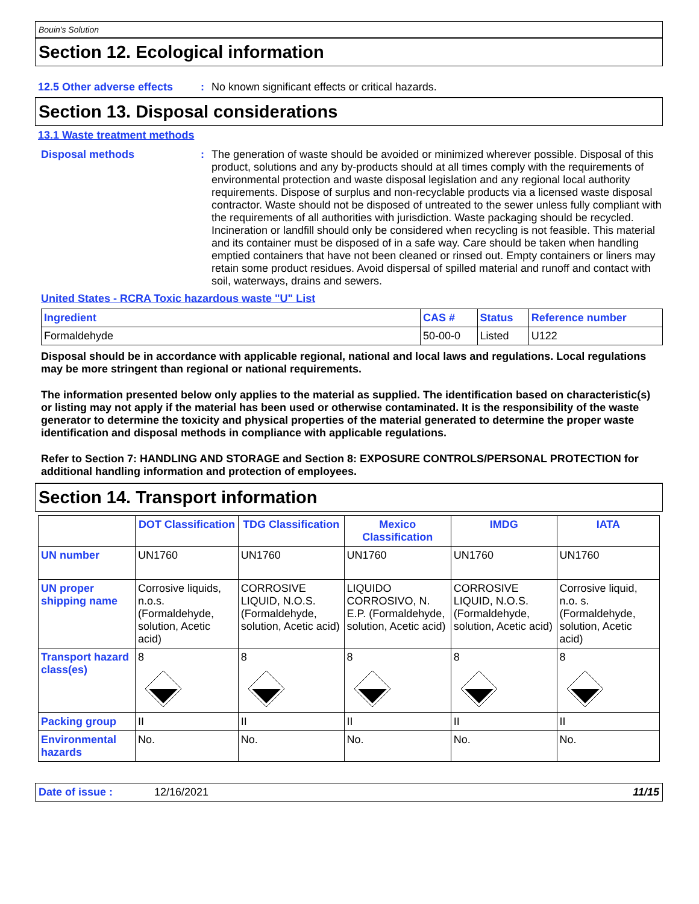Bouin's Solution
Section 12. Ecological information
12.5 Other adverse effects
: No known significant effects or critical hazards.
Section 13. Disposal considerations
13.1 Waste treatment methods
Disposal methods : The generation of waste should be avoided or minimized wherever possible. Disposal of this product, solutions and any by-products should at all times comply with the requirements of environmental protection and waste disposal legislation and any regional local authority requirements. Dispose of surplus and non-recyclable products via a licensed waste disposal contractor. Waste should not be disposed of untreated to the sewer unless fully compliant with the requirements of all authorities with jurisdiction. Waste packaging should be recycled. Incineration or landfill should only be considered when recycling is not feasible. This material and its container must be disposed of in a safe way. Care should be taken when handling emptied containers that have not been cleaned or rinsed out. Empty containers or liners may retain some product residues. Avoid dispersal of spilled material and runoff and contact with soil, waterways, drains and sewers.
United States - RCRA Toxic hazardous waste "U" List
| Ingredient | CAS # | Status | Reference number |
| --- | --- | --- | --- |
| Formaldehyde | 50-00-0 | Listed | U122 |
Disposal should be in accordance with applicable regional, national and local laws and regulations. Local regulations may be more stringent than regional or national requirements.
The information presented below only applies to the material as supplied. The identification based on characteristic(s) or listing may not apply if the material has been used or otherwise contaminated. It is the responsibility of the waste generator to determine the toxicity and physical properties of the material generated to determine the proper waste identification and disposal methods in compliance with applicable regulations.
Refer to Section 7: HANDLING AND STORAGE and Section 8: EXPOSURE CONTROLS/PERSONAL PROTECTION for additional handling information and protection of employees.
Section 14. Transport information
| | DOT Classification | TDG Classification | Mexico Classification | IMDG | IATA |
| --- | --- | --- | --- | --- | --- |
| UN number | UN1760 | UN1760 | UN1760 | UN1760 | UN1760 |
| UN proper shipping name | Corrosive liquids, n.o.s. (Formaldehyde, solution, Acetic acid) | CORROSIVE LIQUID, N.O.S. (Formaldehyde, solution, Acetic acid) | LIQUIDO CORROSIVO, N. E.P. (Formaldehyde, solution, Acetic acid) | CORROSIVE LIQUID, N.O.S. (Formaldehyde, solution, Acetic acid) | Corrosive liquid, n.o. s. (Formaldehyde, solution, Acetic acid) |
| Transport hazard class(es) | 8 | 8 | 8 | 8 | 8 |
| Packing group | II | II | II | II | II |
| Environmental hazards | No. | No. | No. | No. | No. |
Date of issue : 12/16/2021 11/15